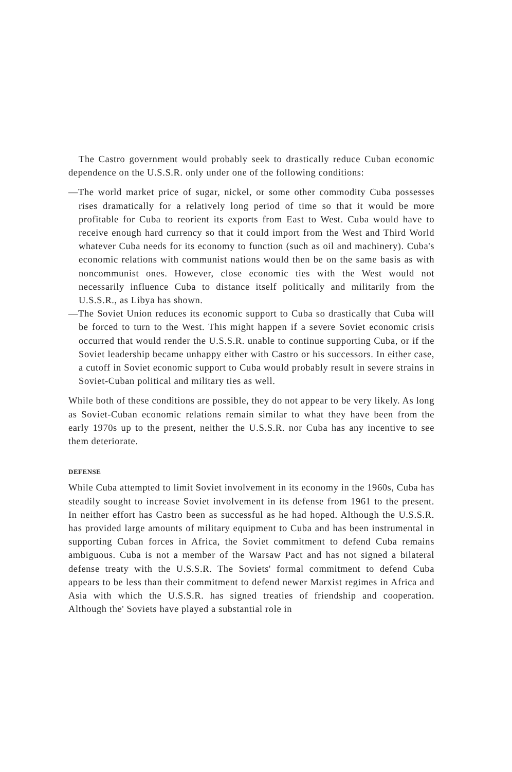The Castro government would probably seek to drastically reduce Cuban economic dependence on the U.S.S.R. only under one of the following conditions:
—The world market price of sugar, nickel, or some other commodity Cuba possesses rises dramatically for a relatively long period of time so that it would be more profitable for Cuba to reorient its exports from East to West. Cuba would have to receive enough hard currency so that it could import from the West and Third World whatever Cuba needs for its economy to function (such as oil and machinery). Cuba's economic relations with communist nations would then be on the same basis as with noncommunist ones. However, close economic ties with the West would not necessarily influence Cuba to distance itself politically and militarily from the U.S.S.R., as Libya has shown.
—The Soviet Union reduces its economic support to Cuba so drastically that Cuba will be forced to turn to the West. This might happen if a severe Soviet economic crisis occurred that would render the U.S.S.R. unable to continue supporting Cuba, or if the Soviet leadership became unhappy either with Castro or his successors. In either case, a cutoff in Soviet economic support to Cuba would probably result in severe strains in Soviet-Cuban political and military ties as well.
While both of these conditions are possible, they do not appear to be very likely. As long as Soviet-Cuban economic relations remain similar to what they have been from the early 1970s up to the present, neither the U.S.S.R. nor Cuba has any incentive to see them deteriorate.
DEFENSE
While Cuba attempted to limit Soviet involvement in its economy in the 1960s, Cuba has steadily sought to increase Soviet involvement in its defense from 1961 to the present. In neither effort has Castro been as successful as he had hoped. Although the U.S.S.R. has provided large amounts of military equipment to Cuba and has been instrumental in supporting Cuban forces in Africa, the Soviet commitment to defend Cuba remains ambiguous. Cuba is not a member of the Warsaw Pact and has not signed a bilateral defense treaty with the U.S.S.R. The Soviets' formal commitment to defend Cuba appears to be less than their commitment to defend newer Marxist regimes in Africa and Asia with which the U.S.S.R. has signed treaties of friendship and cooperation. Although the' Soviets have played a substantial role in